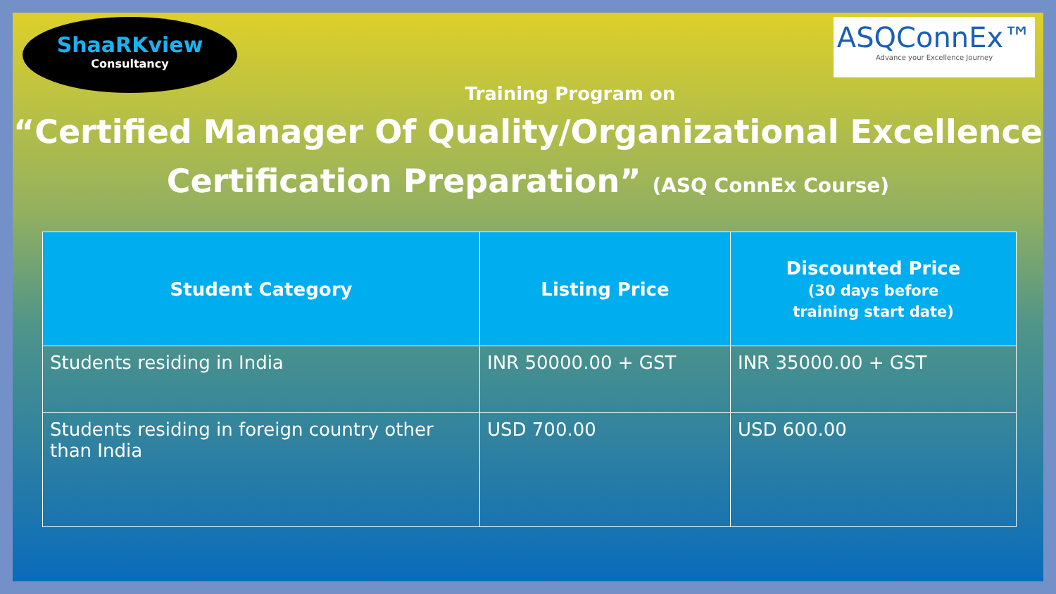ShaaRKview
Consultancy
ASQConnEx™
Advance your Excellence Journey
Training Program on
“Certified Manager Of Quality/Organizational Excellence
Certification Preparation” (ASQ ConnEx Course)
| Student Category | Listing Price | Discounted Price (30 days before training start date) |
| --- | --- | --- |
| Students residing in India | INR 50000.00 + GST | INR 35000.00 + GST |
| Students residing in foreign country other than India | USD 700.00 | USD 600.00 |